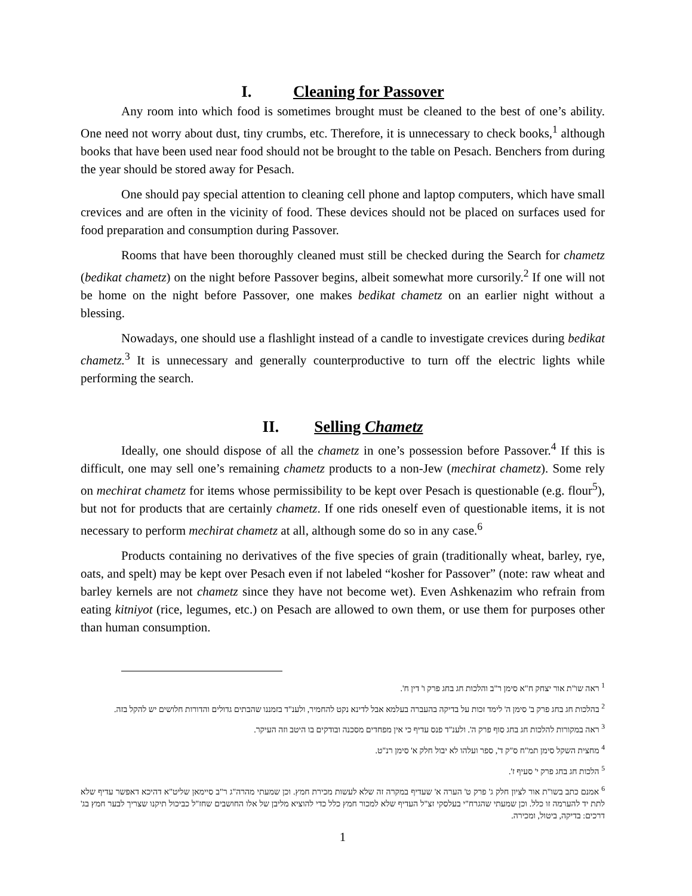I. Cleaning for Passover
Any room into which food is sometimes brought must be cleaned to the best of one’s ability. One need not worry about dust, tiny crumbs, etc. Therefore, it is unnecessary to check books,<sup>1</sup> although books that have been used near food should not be brought to the table on Pesach. Benchers from during the year should be stored away for Pesach.
One should pay special attention to cleaning cell phone and laptop computers, which have small crevices and are often in the vicinity of food. These devices should not be placed on surfaces used for food preparation and consumption during Passover.
Rooms that have been thoroughly cleaned must still be checked during the Search for chametz (bedikat chametz) on the night before Passover begins, albeit somewhat more cursorily.<sup>2</sup> If one will not be home on the night before Passover, one makes bedikat chametz on an earlier night without a blessing.
Nowadays, one should use a flashlight instead of a candle to investigate crevices during bedikat chametz.<sup>3</sup> It is unnecessary and generally counterproductive to turn off the electric lights while performing the search.
II. Selling Chametz
Ideally, one should dispose of all the chametz in one’s possession before Passover.<sup>4</sup> If this is difficult, one may sell one’s remaining chametz products to a non-Jew (mechirat chametz). Some rely on mechirat chametz for items whose permissibility to be kept over Pesach is questionable (e.g. flour<sup>5</sup>), but not for products that are certainly chametz. If one rids oneself even of questionable items, it is not necessary to perform mechirat chametz at all, although some do so in any case.<sup>6</sup>
Products containing no derivatives of the five species of grain (traditionally wheat, barley, rye, oats, and spelt) may be kept over Pesach even if not labeled “kosher for Passover” (note: raw wheat and barley kernels are not chametz since they have not become wet). Even Ashkenazim who refrain from eating kitniyot (rice, legumes, etc.) on Pesach are allowed to own them, or use them for purposes other than human consumption.
<sup>1</sup> ראה שו"ת אור יצחק ח"א סימן ר"ב והלכות חג בחג פרק ו' דין ח'.
<sup>2</sup> בהלכות חג בחג פרק ב' סימן ה' לימד זכות על בדיקה בהעברה בעלמא אבל לדינא נקט להחמיר, ולענ"ד בזמננו שהבתים גדולים והדורות חלושים יש להקל בזה.
<sup>3</sup> ראה במקורות להלכות חג בחג סוף פרק ה'. ולענ"ד פנס עדיף כי אין מפחדים מסכנה ובודקים בו היטב וזה העיקר.
<sup>4</sup> מחצית השקל סימן תמ"ח ס"ק ד', ספר ועלהו לא יבול חלק א' סימן רנ"ט.
<sup>5</sup> הלכות חג בחג פרק י' סעיף ז'.
<sup>6</sup> אמנם כתב בשו"ת אור לציון חלק ג' פרק ט' הערה א' שעדיף במקרה זה שלא לעשות מכירת חמץ. וכן שמעתי מהרה"ג ר"ב סיימאן שליט"א דהיכא דאפשר עדיף שלא לתת יד להערמה זו כלל. וכן שמעתי שהגרח"י בעלסקי זצ"ל העדיף שלא למכור חמץ כלל כדי להוציא מליבן של אלו החושבים שחז"ל כביכול תיקנו שצריך לבער חמץ בג' דרכים: בדיקה, ביטול, ומכירה.
1